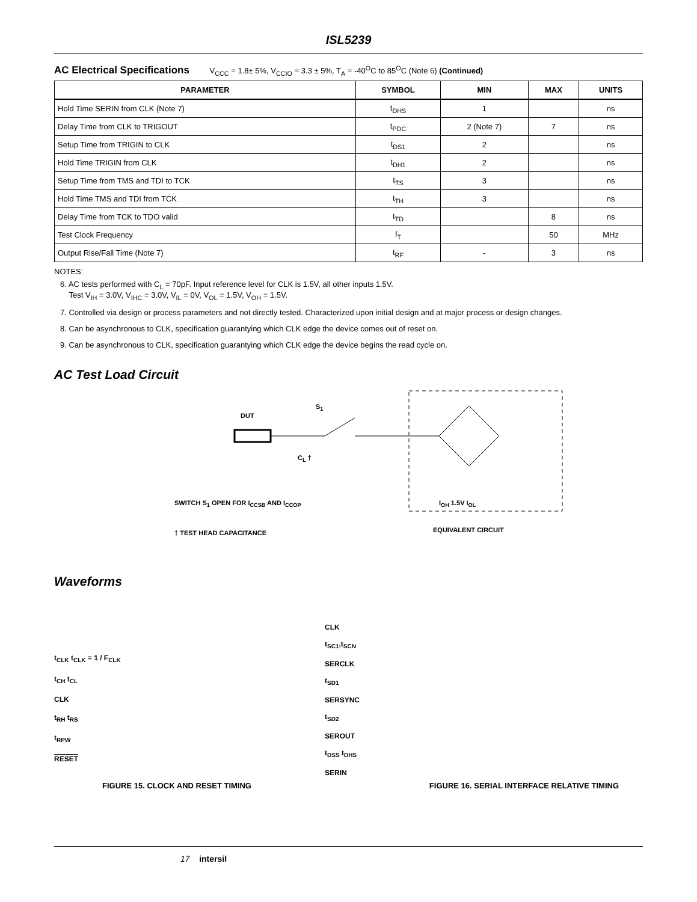ISL5239
AC Electrical Specifications V<sub>CCC</sub> = 1.8± 5%, V<sub>CCIO</sub> = 3.3 ± 5%, T<sub>A</sub> = -40<sup>O</sup>C to 85<sup>O</sup>C (Note 6) (Continued)
| PARAMETER | SYMBOL | MIN | MAX | UNITS |
| --- | --- | --- | --- | --- |
| Hold Time SERIN from CLK (Note 7) | t<sub>DHS</sub> | 1 | | ns |
| Delay Time from CLK to TRIGOUT | t<sub>PDC</sub> | 2 (Note 7) | 7 | ns |
| Setup Time from TRIGIN to CLK | t<sub>DS1</sub> | 2 | | ns |
| Hold Time TRIGIN from CLK | t<sub>DH1</sub> | 2 | | ns |
| Setup Time from TMS and TDI to TCK | t<sub>TS</sub> | 3 | | ns |
| Hold Time TMS and TDI from TCK | t<sub>TH</sub> | 3 | | ns |
| Delay Time from TCK to TDO valid | t<sub>TD</sub> | | 8 | ns |
| Test Clock Frequency | f<sub>T</sub> | | 50 | MHz |
| Output Rise/Fall Time (Note 7) | t<sub>RF</sub> | - | 3 | ns |
NOTES:
6. AC tests performed with C<sub>L</sub> = 70pF. Input reference level for CLK is 1.5V, all other inputs 1.5V.
Test V<sub>IH</sub> = 3.0V, V<sub>IHC</sub> = 3.0V, V<sub>IL</sub> = 0V, V<sub>OL</sub> = 1.5V, V<sub>OH</sub> = 1.5V.
7. Controlled via design or process parameters and not directly tested. Characterized upon initial design and at major process or design changes.
8. Can be asynchronous to CLK, specification guarantying which CLK edge the device comes out of reset on.
9. Can be asynchronous to CLK, specification guarantying which CLK edge the device begins the read cycle on.
AC Test Load Circuit
DUT
S<sub>1</sub>
C<sub>L</sub> †
SWITCH S<sub>1</sub> OPEN FOR I<sub>CCSB</sub> AND I<sub>CCOP</sub>
I<sub>OH</sub> 1.5V I<sub>OL</sub>
† TEST HEAD CAPACITANCE EQUIVALENT CIRCUIT
Waveforms
t<sub>CLK</sub> t<sub>CLK</sub> = 1 / F<sub>CLK</sub>
t<sub>CH</sub> t<sub>CL</sub>
CLK
t<sub>RH</sub> t<sub>RS</sub>
t<sub>RPW</sub>
RESET
CLK
t<sub>SC1</sub>,t<sub>SCN</sub>
SERCLK
t<sub>SD1</sub>
SERSYNC
t<sub>SD2</sub>
SEROUT
t<sub>DSS</sub> t<sub>DHS</sub>
SERIN
FIGURE 15. CLOCK AND RESET TIMING FIGURE 16. SERIAL INTERFACE RELATIVE TIMING
17 intersil